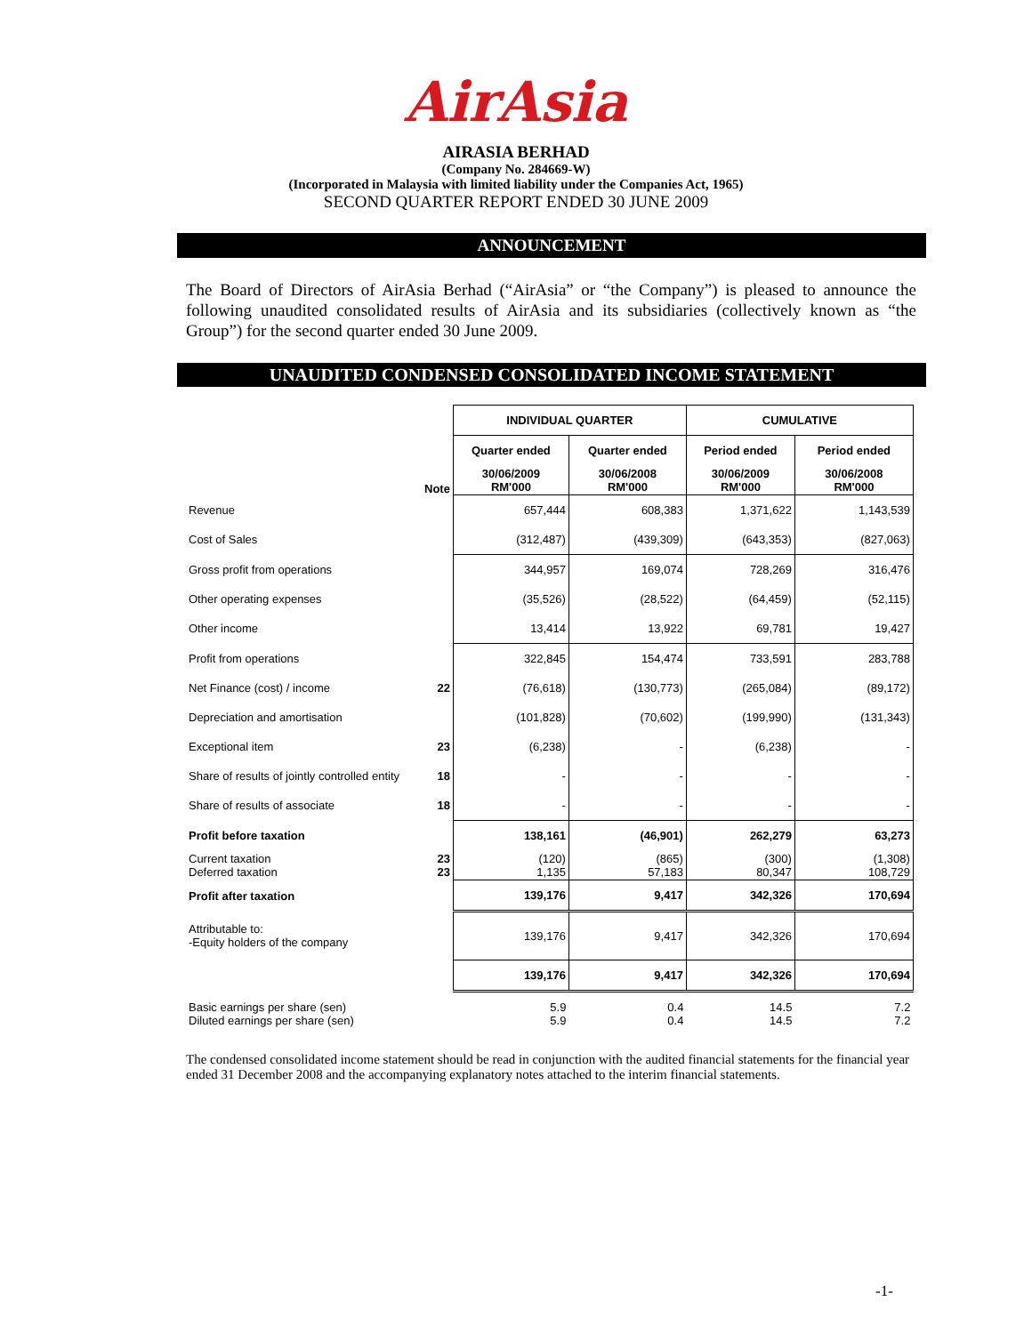AirAsia
AIRASIA BERHAD
(Company No. 284669-W)
(Incorporated in Malaysia with limited liability under the Companies Act, 1965)
SECOND QUARTER REPORT ENDED 30 JUNE 2009
ANNOUNCEMENT
The Board of Directors of AirAsia Berhad (“AirAsia” or “the Company”) is pleased to announce the following unaudited consolidated results of AirAsia and its subsidiaries (collectively known as “the Group”) for the second quarter ended 30 June 2009.
UNAUDITED CONDENSED CONSOLIDATED INCOME STATEMENT
| | | INDIVIDUAL QUARTER | | CUMULATIVE | |
| --- | --- | --- | --- | --- | --- |
| | | Quarter ended | Quarter ended | Period ended | Period ended |
| | Note | 30/06/2009 RM'000 | 30/06/2008 RM'000 | 30/06/2009 RM'000 | 30/06/2008 RM'000 |
| Revenue | | 657,444 | 608,383 | 1,371,622 | 1,143,539 |
| Cost of Sales | | (312,487) | (439,309) | (643,353) | (827,063) |
| Gross profit from operations | | 344,957 | 169,074 | 728,269 | 316,476 |
| Other operating expenses | | (35,526) | (28,522) | (64,459) | (52,115) |
| Other income | | 13,414 | 13,922 | 69,781 | 19,427 |
| Profit from operations | | 322,845 | 154,474 | 733,591 | 283,788 |
| Net Finance (cost) / income | 22 | (76,618) | (130,773) | (265,084) | (89,172) |
| Depreciation and amortisation | | (101,828) | (70,602) | (199,990) | (131,343) |
| Exceptional item | 23 | (6,238) | - | (6,238) | - |
| Share of results of jointly controlled entity | 18 | - | - | - | - |
| Share of results of associate | 18 | - | - | - | - |
| Profit before taxation | | 138,161 | (46,901) | 262,279 | 63,273 |
| Current taxation Deferred taxation | 23 23 | (120) 1,135 | (865) 57,183 | (300) 80,347 | (1,308) 108,729 |
| Profit after taxation | | 139,176 | 9,417 | 342,326 | 170,694 |
| Attributable to: -Equity holders of the company | | 139,176 | 9,417 | 342,326 | 170,694 |
| | | 139,176 | 9,417 | 342,326 | 170,694 |
| Basic earnings per share (sen) Diluted earnings per share (sen) | | 5.9 5.9 | 0.4 0.4 | 14.5 14.5 | 7.2 7.2 |
The condensed consolidated income statement should be read in conjunction with the audited financial statements for the financial year ended 31 December 2008 and the accompanying explanatory notes attached to the interim financial statements.
-1-